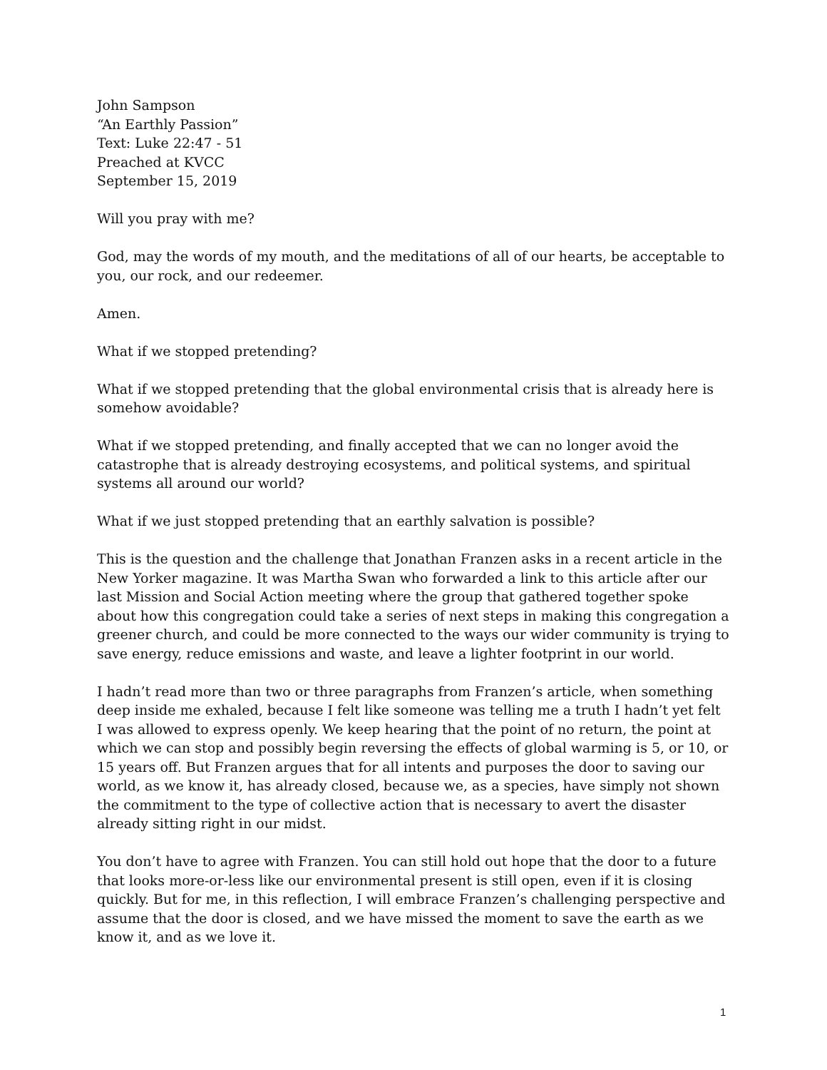John Sampson
“An Earthly Passion”
Text: Luke 22:47 - 51
Preached at KVCC
September 15, 2019
Will you pray with me?
God, may the words of my mouth, and the meditations of all of our hearts, be acceptable to you, our rock, and our redeemer.
Amen.
What if we stopped pretending?
What if we stopped pretending that the global environmental crisis that is already here is somehow avoidable?
What if we stopped pretending, and finally accepted that we can no longer avoid the catastrophe that is already destroying ecosystems, and political systems, and spiritual systems all around our world?
What if we just stopped pretending that an earthly salvation is possible?
This is the question and the challenge that Jonathan Franzen asks in a recent article in the New Yorker magazine. It was Martha Swan who forwarded a link to this article after our last Mission and Social Action meeting where the group that gathered together spoke about how this congregation could take a series of next steps in making this congregation a greener church, and could be more connected to the ways our wider community is trying to save energy, reduce emissions and waste, and leave a lighter footprint in our world.
I hadn’t read more than two or three paragraphs from Franzen’s article, when something deep inside me exhaled, because I felt like someone was telling me a truth I hadn’t yet felt I was allowed to express openly. We keep hearing that the point of no return, the point at which we can stop and possibly begin reversing the effects of global warming is 5, or 10, or 15 years off. But Franzen argues that for all intents and purposes the door to saving our world, as we know it, has already closed, because we, as a species, have simply not shown the commitment to the type of collective action that is necessary to avert the disaster already sitting right in our midst.
You don’t have to agree with Franzen. You can still hold out hope that the door to a future that looks more-or-less like our environmental present is still open, even if it is closing quickly. But for me, in this reflection, I will embrace Franzen’s challenging perspective and assume that the door is closed, and we have missed the moment to save the earth as we know it, and as we love it.
1